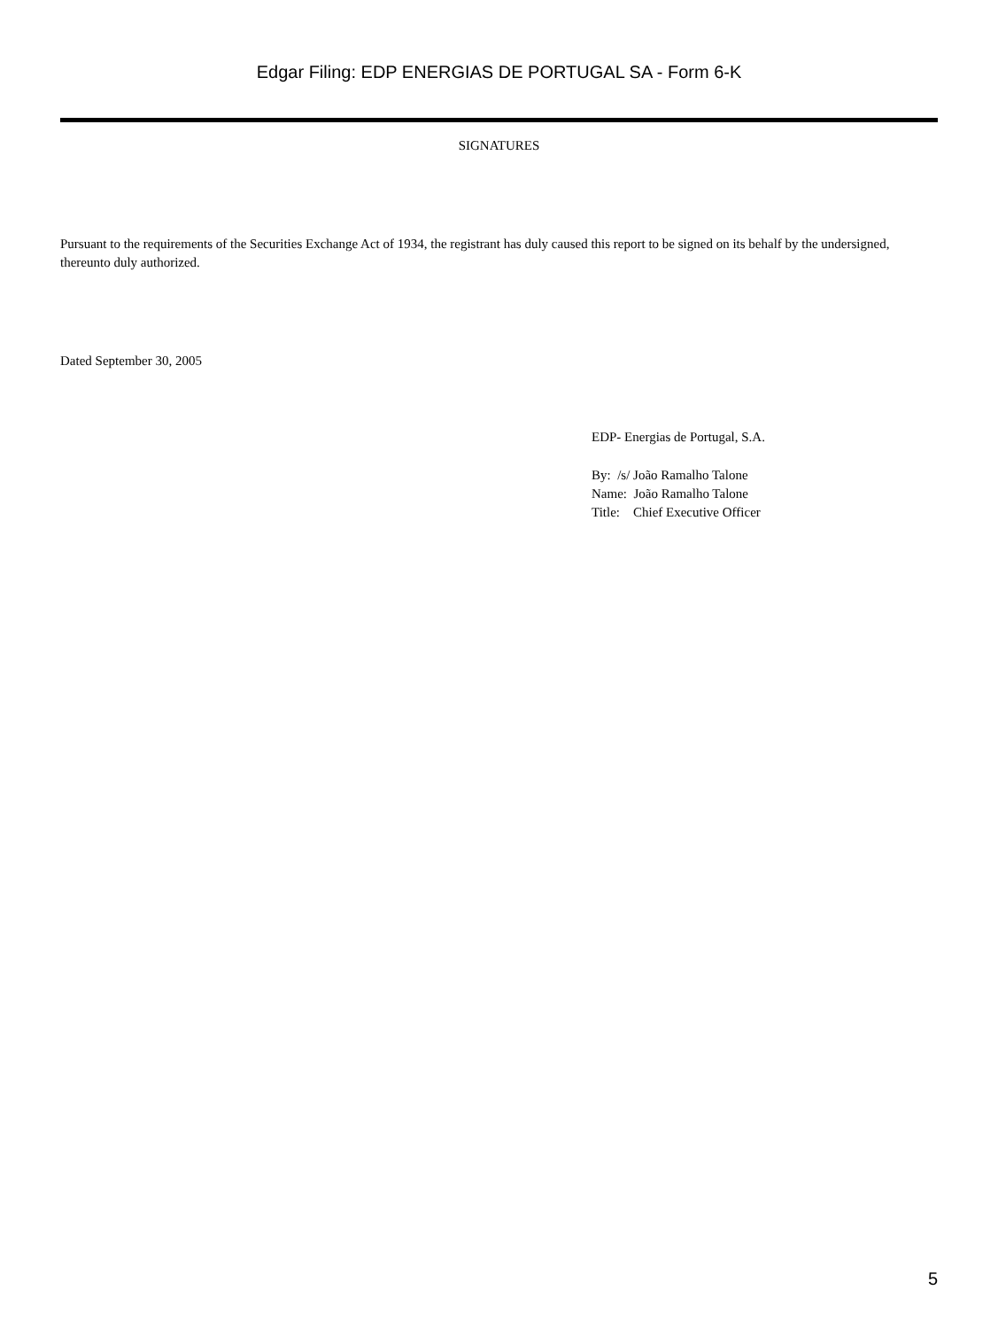Edgar Filing: EDP ENERGIAS DE PORTUGAL SA - Form 6-K
SIGNATURES
Pursuant to the requirements of the Securities Exchange Act of 1934, the registrant has duly caused this report to be signed on its behalf by the undersigned, thereunto duly authorized.
Dated September 30, 2005
EDP- Energias de Portugal, S.A.
By: /s/ João Ramalho Talone
Name: João Ramalho Talone
Title: Chief Executive Officer
5